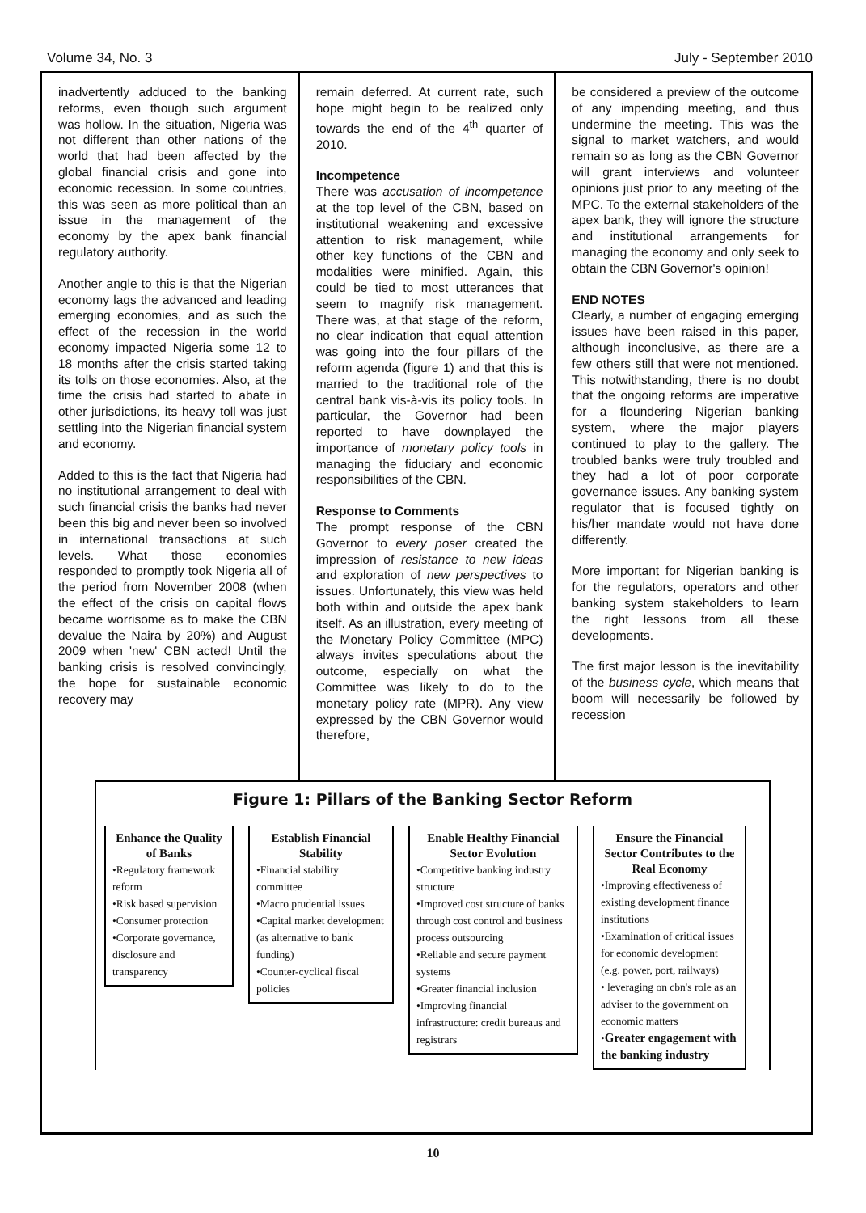Volume 34, No. 3 July - September 2010
inadvertently adduced to the banking reforms, even though such argument was hollow. In the situation, Nigeria was not different than other nations of the world that had been affected by the global financial crisis and gone into economic recession. In some countries, this was seen as more political than an issue in the management of the economy by the apex bank financial regulatory authority.
Another angle to this is that the Nigerian economy lags the advanced and leading emerging economies, and as such the effect of the recession in the world economy impacted Nigeria some 12 to 18 months after the crisis started taking its tolls on those economies. Also, at the time the crisis had started to abate in other jurisdictions, its heavy toll was just settling into the Nigerian financial system and economy.
Added to this is the fact that Nigeria had no institutional arrangement to deal with such financial crisis the banks had never been this big and never been so involved in international transactions at such levels. What those economies responded to promptly took Nigeria all of the period from November 2008 (when the effect of the crisis on capital flows became worrisome as to make the CBN devalue the Naira by 20%) and August 2009 when 'new' CBN acted! Until the banking crisis is resolved convincingly, the hope for sustainable economic recovery may
remain deferred. At current rate, such hope might begin to be realized only towards the end of the 4<sup>th</sup> quarter of 2010.
Incompetence
There was accusation of incompetence at the top level of the CBN, based on institutional weakening and excessive attention to risk management, while other key functions of the CBN and modalities were minified. Again, this could be tied to most utterances that seem to magnify risk management. There was, at that stage of the reform, no clear indication that equal attention was going into the four pillars of the reform agenda (figure 1) and that this is married to the traditional role of the central bank vis-à-vis its policy tools. In particular, the Governor had been reported to have downplayed the importance of monetary policy tools in managing the fiduciary and economic responsibilities of the CBN.
Response to Comments
The prompt response of the CBN Governor to every poser created the impression of resistance to new ideas and exploration of new perspectives to issues. Unfortunately, this view was held both within and outside the apex bank itself. As an illustration, every meeting of the Monetary Policy Committee (MPC) always invites speculations about the outcome, especially on what the Committee was likely to do to the monetary policy rate (MPR). Any view expressed by the CBN Governor would therefore,
be considered a preview of the outcome of any impending meeting, and thus undermine the meeting. This was the signal to market watchers, and would remain so as long as the CBN Governor will grant interviews and volunteer opinions just prior to any meeting of the MPC. To the external stakeholders of the apex bank, they will ignore the structure and institutional arrangements for managing the economy and only seek to obtain the CBN Governor's opinion!
END NOTES
Clearly, a number of engaging emerging issues have been raised in this paper, although inconclusive, as there are a few others still that were not mentioned. This notwithstanding, there is no doubt that the ongoing reforms are imperative for a floundering Nigerian banking system, where the major players continued to play to the gallery. The troubled banks were truly troubled and they had a lot of poor corporate governance issues. Any banking system regulator that is focused tightly on his/her mandate would not have done differently.
More important for Nigerian banking is for the regulators, operators and other banking system stakeholders to learn the right lessons from all these developments.
The first major lesson is the inevitability of the business cycle, which means that boom will necessarily be followed by recession
Figure 1: Pillars of the Banking Sector Reform
Enhance the Quality of Banks
•Regulatory framework reform
•Risk based supervision
•Consumer protection
•Corporate governance, disclosure and transparency
Establish Financial Stability
•Financial stability committee
•Macro prudential issues
•Capital market development (as alternative to bank funding)
•Counter-cyclical fiscal policies
Enable Healthy Financial Sector Evolution
•Competitive banking industry structure
•Improved cost structure of banks through cost control and business process outsourcing
•Reliable and secure payment systems
•Greater financial inclusion
•Improving financial infrastructure: credit bureaus and registrars
Ensure the Financial Sector Contributes to the Real Economy
•Improving effectiveness of existing development finance institutions
•Examination of critical issues for economic development (e.g. power, port, railways)
• leveraging on cbn's role as an adviser to the government on economic matters
•Greater engagement with the banking industry
10